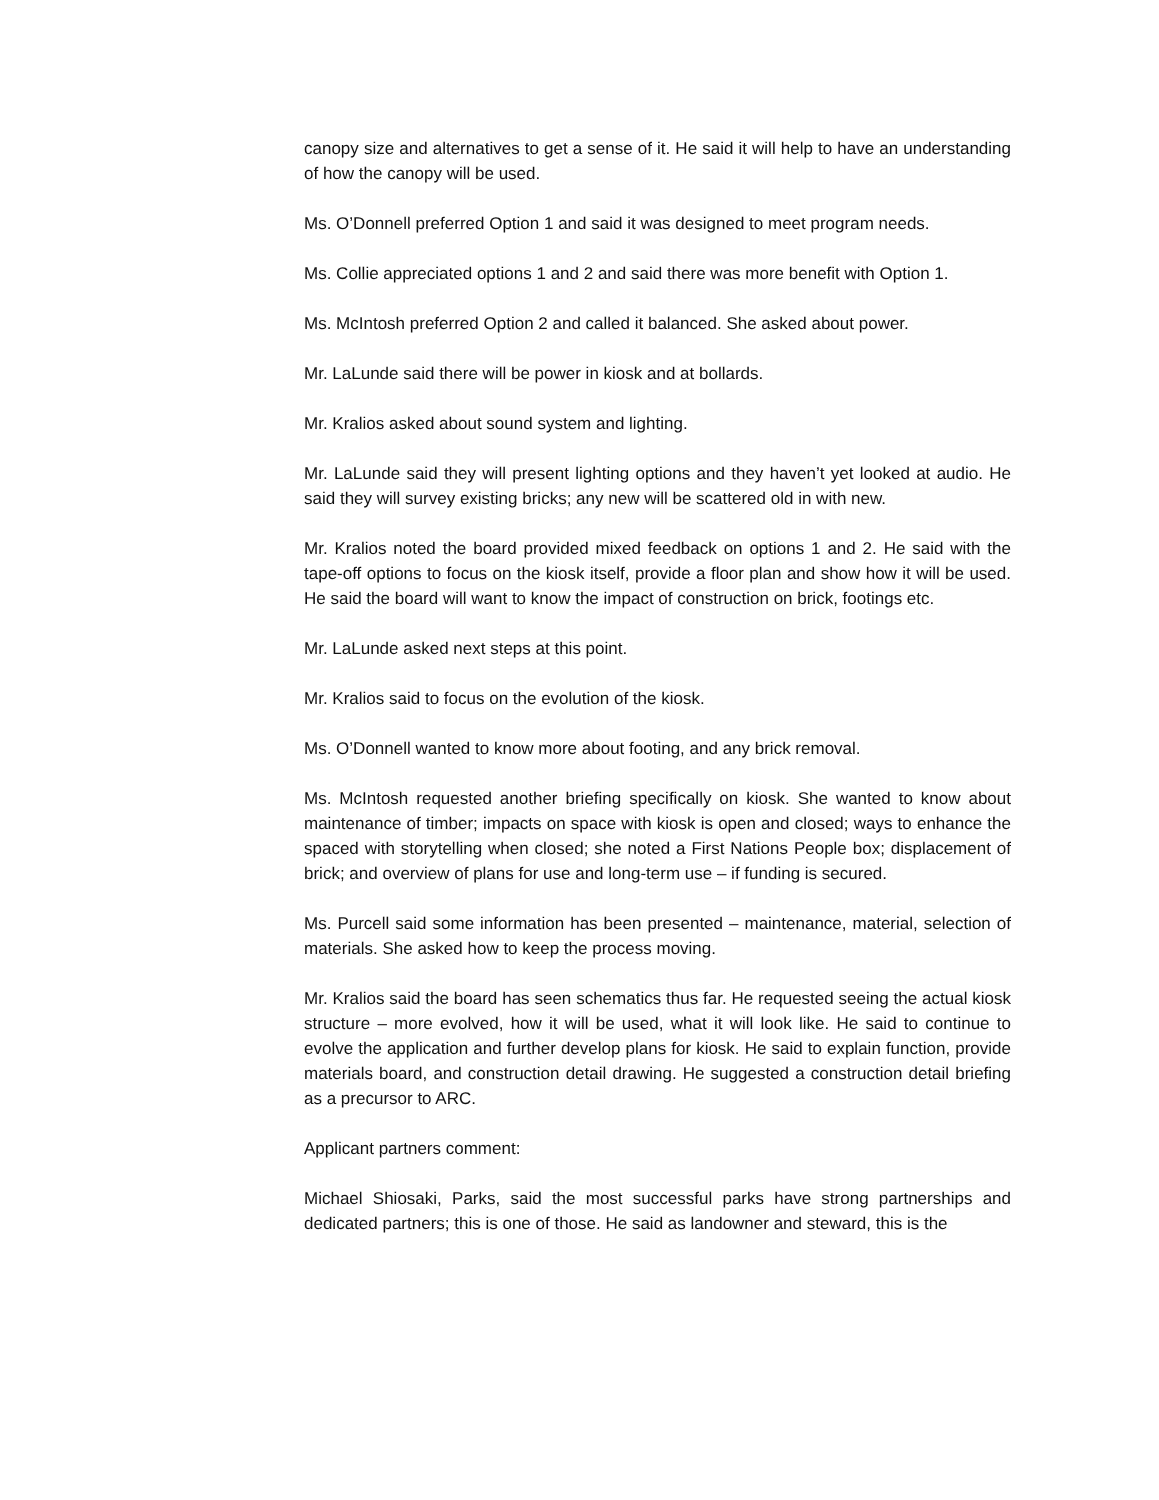canopy size and alternatives to get a sense of it. He said it will help to have an understanding of how the canopy will be used.
Ms. O’Donnell preferred Option 1 and said it was designed to meet program needs.
Ms. Collie appreciated options 1 and 2 and said there was more benefit with Option 1.
Ms. McIntosh preferred Option 2 and called it balanced. She asked about power.
Mr. LaLunde said there will be power in kiosk and at bollards.
Mr. Kralios asked about sound system and lighting.
Mr. LaLunde said they will present lighting options and they haven’t yet looked at audio. He said they will survey existing bricks; any new will be scattered old in with new.
Mr. Kralios noted the board provided mixed feedback on options 1 and 2. He said with the tape-off options to focus on the kiosk itself, provide a floor plan and show how it will be used. He said the board will want to know the impact of construction on brick, footings etc.
Mr. LaLunde asked next steps at this point.
Mr. Kralios said to focus on the evolution of the kiosk.
Ms. O’Donnell wanted to know more about footing, and any brick removal.
Ms. McIntosh requested another briefing specifically on kiosk. She wanted to know about maintenance of timber; impacts on space with kiosk is open and closed; ways to enhance the spaced with storytelling when closed; she noted a First Nations People box; displacement of brick; and overview of plans for use and long-term use – if funding is secured.
Ms. Purcell said some information has been presented – maintenance, material, selection of materials. She asked how to keep the process moving.
Mr. Kralios said the board has seen schematics thus far. He requested seeing the actual kiosk structure – more evolved, how it will be used, what it will look like. He said to continue to evolve the application and further develop plans for kiosk. He said to explain function, provide materials board, and construction detail drawing. He suggested a construction detail briefing as a precursor to ARC.
Applicant partners comment:
Michael Shiosaki, Parks, said the most successful parks have strong partnerships and dedicated partners; this is one of those. He said as landowner and steward, this is the